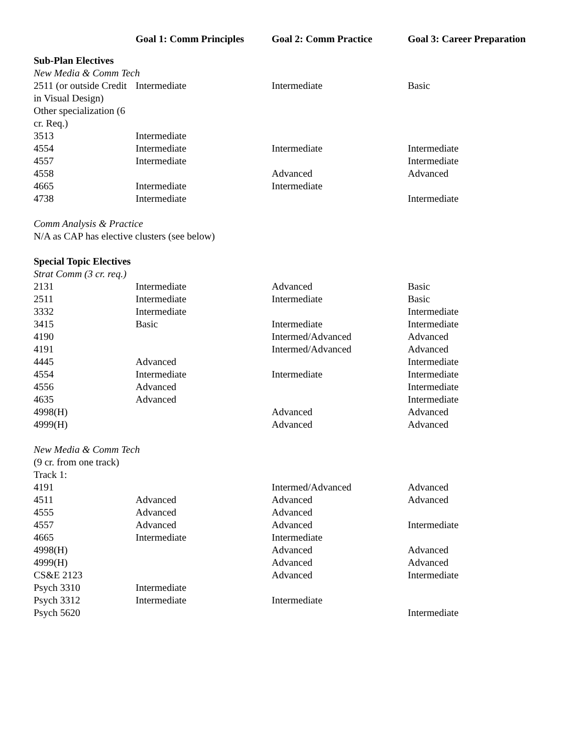| | Goal 1: Comm Principles | Goal 2: Comm Practice | Goal 3: Career Preparation |
| --- | --- | --- | --- |
| Sub-Plan Electives | | | |
| New Media & Comm Tech | | | |
| 2511 (or outside Credit in Visual Design) | Intermediate | Intermediate | Basic |
| Other specialization (6 cr. Req.) | | | |
| 3513 | Intermediate | | |
| 4554 | Intermediate | Intermediate | Intermediate |
| 4557 | Intermediate | | Intermediate |
| 4558 | | Advanced | Advanced |
| 4665 | Intermediate | Intermediate | |
| 4738 | Intermediate | | Intermediate |
| Comm Analysis & Practice | | | |
| N/A as CAP has elective clusters (see below) | | | |
| Special Topic Electives | | | |
| Strat Comm (3 cr. req.) | | | |
| 2131 | Intermediate | Advanced | Basic |
| 2511 | Intermediate | Intermediate | Basic |
| 3332 | Intermediate | | Intermediate |
| 3415 | Basic | Intermediate | Intermediate |
| 4190 | | Intermed/Advanced | Advanced |
| 4191 | | Intermed/Advanced | Advanced |
| 4445 | Advanced | | Intermediate |
| 4554 | Intermediate | Intermediate | Intermediate |
| 4556 | Advanced | | Intermediate |
| 4635 | Advanced | | Intermediate |
| 4998(H) | | Advanced | Advanced |
| 4999(H) | | Advanced | Advanced |
| New Media & Comm Tech | | | |
| (9 cr. from one track) | | | |
| Track 1: | | | |
| 4191 | | Intermed/Advanced | Advanced |
| 4511 | Advanced | Advanced | Advanced |
| 4555 | Advanced | Advanced | |
| 4557 | Advanced | Advanced | Intermediate |
| 4665 | Intermediate | Intermediate | |
| 4998(H) | | Advanced | Advanced |
| 4999(H) | | Advanced | Advanced |
| CS&E 2123 | | Advanced | Intermediate |
| Psych 3310 | Intermediate | | |
| Psych 3312 | Intermediate | Intermediate | |
| Psych 5620 | | | Intermediate |